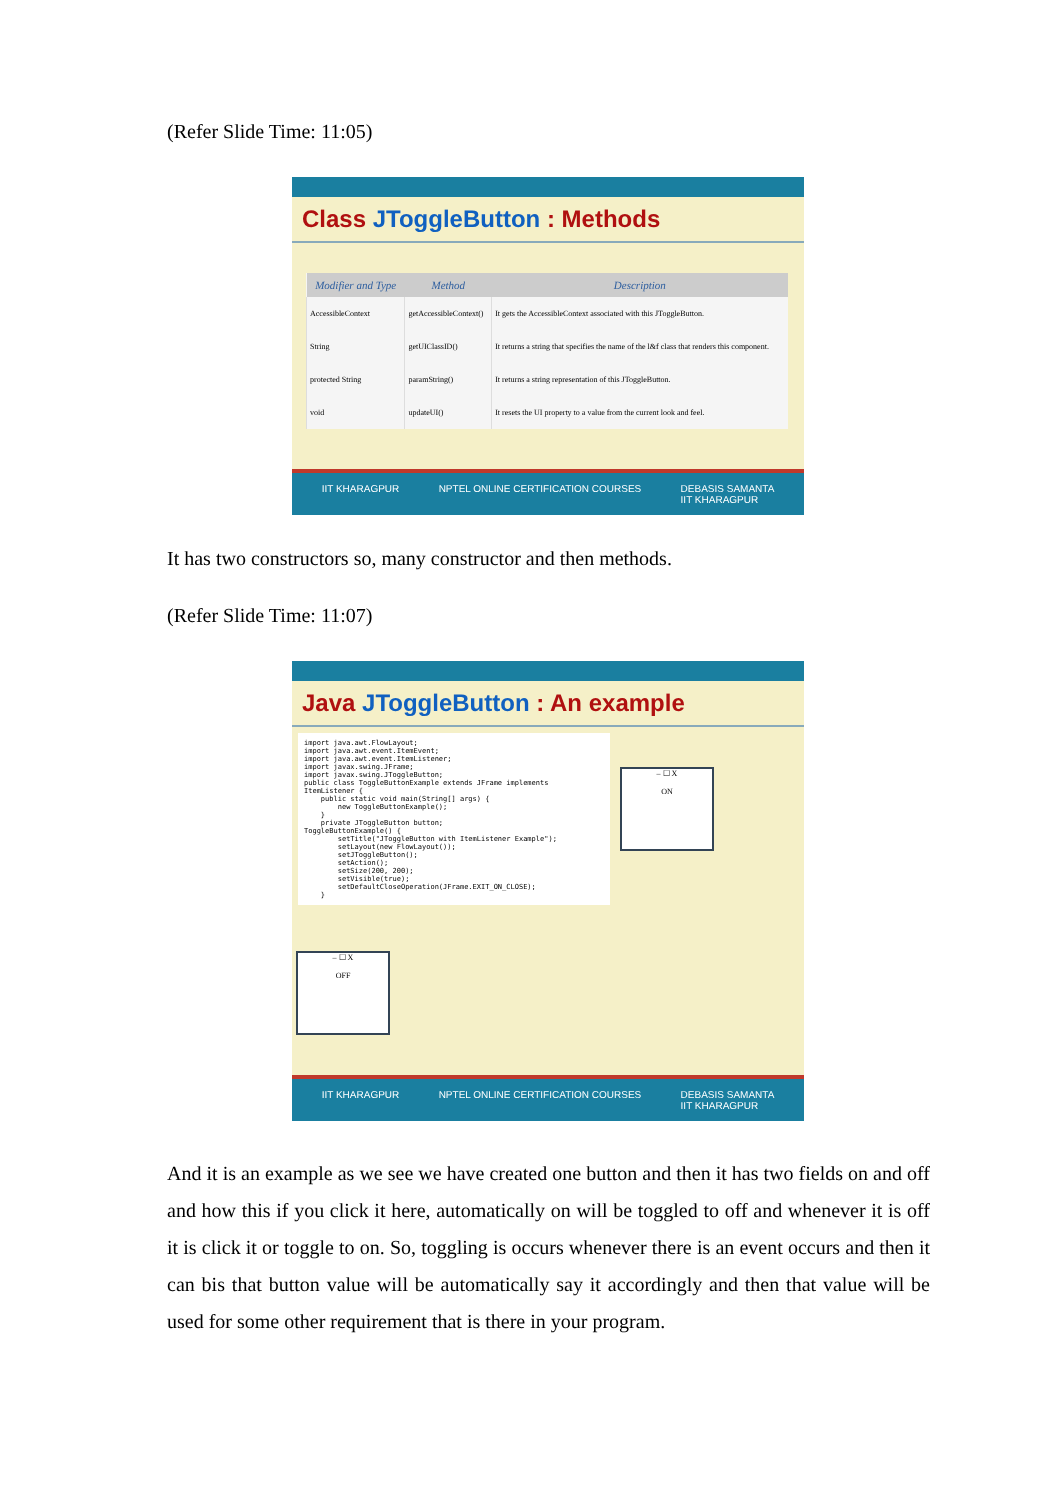(Refer Slide Time: 11:05)
Class JToggleButton : Methods
| Modifier and Type | Method | Description |
| --- | --- | --- |
| AccessibleContext | getAccessibleContext() | It gets the AccessibleContext associated with this JToggleButton. |
| String | getUIClassID() | It returns a string that specifies the name of the l&f class that renders this component. |
| protected String | paramString() | It returns a string representation of this JToggleButton. |
| void | updateUI() | It resets the UI property to a value from the current look and feel. |
IIT KHARAGPUR NPTEL ONLINE CERTIFICATION COURSES DEBASIS SAMANTA
IIT KHARAGPUR
It has two constructors so, many constructor and then methods.
(Refer Slide Time: 11:07)
Java JToggleButton : An example
import java.awt.FlowLayout;
import java.awt.event.ItemEvent;
import java.awt.event.ItemListener;
import javax.swing.JFrame;
import javax.swing.JToggleButton;
public class ToggleButtonExample extends JFrame implements
ItemListener {
    public static void main(String[] args) {
        new ToggleButtonExample();
    }
    private JToggleButton button;
ToggleButtonExample() {
        setTitle("JToggleButton with ItemListener Example");
        setLayout(new FlowLayout());
        setJToggleButton();
        setAction();
        setSize(200, 200);
        setVisible(true);
        setDefaultCloseOperation(JFrame.EXIT_ON_CLOSE);
    }
– ☐ X
ON
– ☐ X
OFF
IIT KHARAGPUR NPTEL ONLINE CERTIFICATION COURSES DEBASIS SAMANTA
IIT KHARAGPUR
And it is an example as we see we have created one button and then it has two fields on and off and how this if you click it here, automatically on will be toggled to off and whenever it is off it is click it or toggle to on. So, toggling is occurs whenever there is an event occurs and then it can bis that button value will be automatically say it accordingly and then that value will be used for some other requirement that is there in your program.